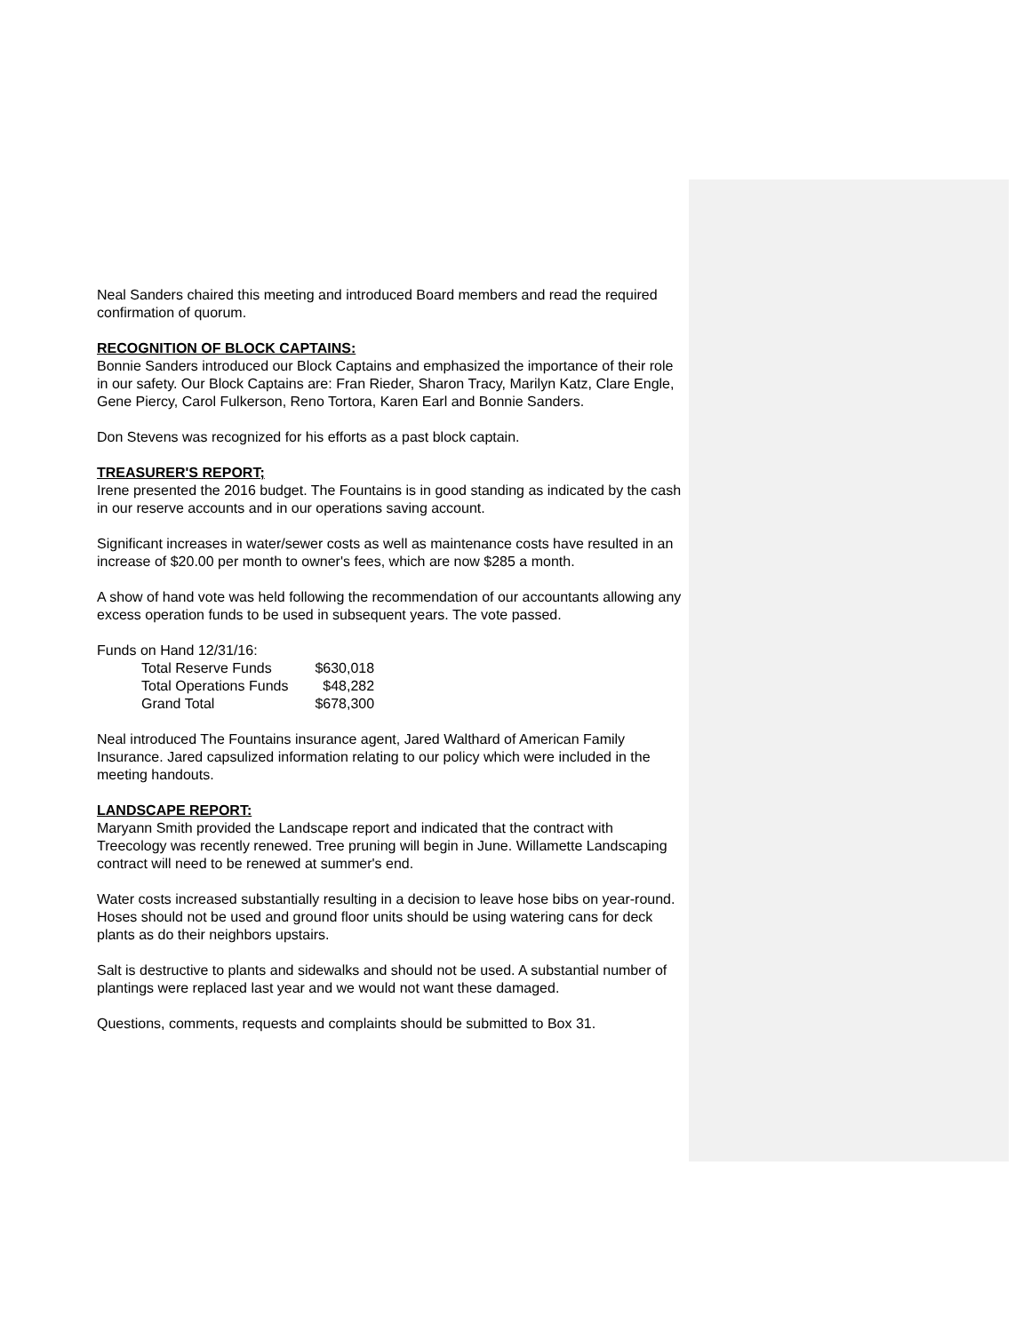Neal Sanders chaired this meeting and introduced Board members and read the required confirmation of quorum.
RECOGNITION OF BLOCK CAPTAINS:
Bonnie Sanders introduced our Block Captains and emphasized the importance of their role in our safety. Our Block Captains are: Fran Rieder, Sharon Tracy, Marilyn Katz, Clare Engle, Gene Piercy, Carol Fulkerson, Reno Tortora, Karen Earl and Bonnie Sanders.
Don Stevens was recognized for his efforts as a past block captain.
TREASURER'S REPORT;
Irene presented the 2016 budget. The Fountains is in good standing as indicated by the cash in our reserve accounts and in our operations saving account.
Significant increases in water/sewer costs as well as maintenance costs have resulted in an increase of $20.00 per month to owner's fees, which are now $285 a month.
A show of hand vote was held following the recommendation of our accountants allowing any excess operation funds to be used in subsequent years. The vote passed.
Funds on Hand 12/31/16:
| Total Reserve Funds | $630,018 |
| Total Operations Funds | $48,282 |
| Grand Total | $678,300 |
Neal introduced The Fountains insurance agent, Jared Walthard of American Family Insurance. Jared capsulized information relating to our policy which were included in the meeting handouts.
LANDSCAPE REPORT:
Maryann Smith provided the Landscape report and indicated that the contract with Treecology was recently renewed. Tree pruning will begin in June. Willamette Landscaping contract will need to be renewed at summer's end.
Water costs increased substantially resulting in a decision to leave hose bibs on year-round. Hoses should not be used and ground floor units should be using watering cans for deck plants as do their neighbors upstairs.
Salt is destructive to plants and sidewalks and should not be used. A substantial number of plantings were replaced last year and we would not want these damaged.
Questions, comments, requests and complaints should be submitted to Box 31.